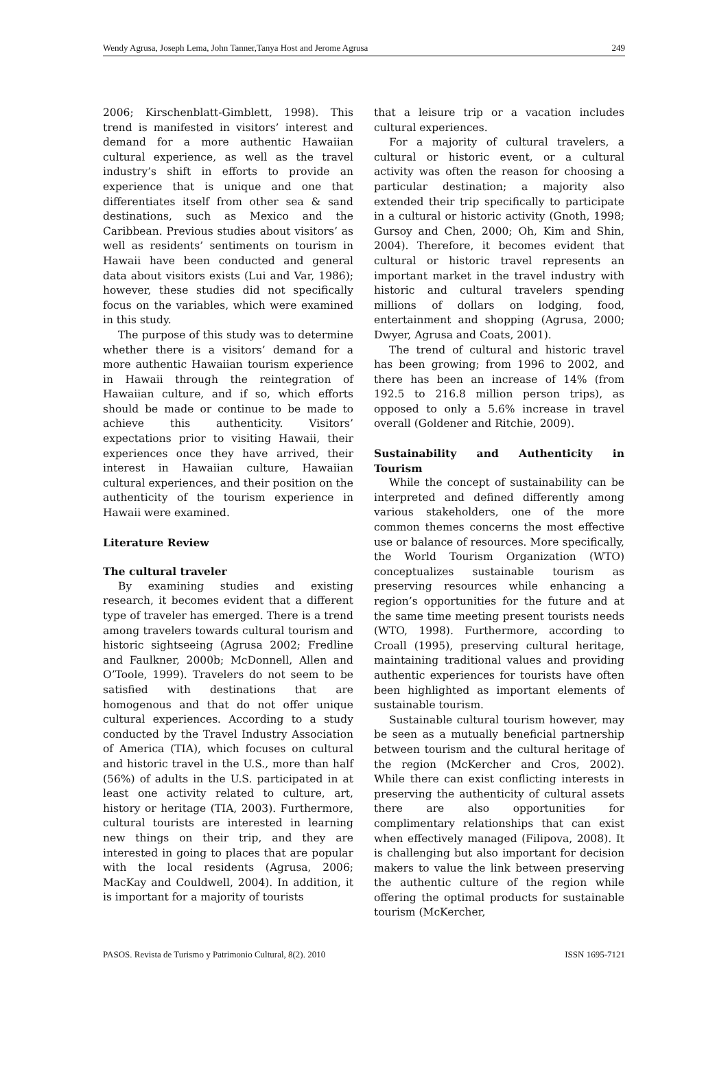Wendy Agrusa, Joseph Lema, John Tanner,Tanya Host and Jerome Agrusa 249
2006; Kirschenblatt-Gimblett, 1998). This trend is manifested in visitors’ interest and demand for a more authentic Hawaiian cultural experience, as well as the travel industry’s shift in efforts to provide an experience that is unique and one that differentiates itself from other sea & sand destinations, such as Mexico and the Caribbean. Previous studies about visitors’ as well as residents’ sentiments on tourism in Hawaii have been conducted and general data about visitors exists (Lui and Var, 1986); however, these studies did not specifically focus on the variables, which were examined in this study.
The purpose of this study was to determine whether there is a visitors’ demand for a more authentic Hawaiian tourism experience in Hawaii through the reintegration of Hawaiian culture, and if so, which efforts should be made or continue to be made to achieve this authenticity. Visitors’ expectations prior to visiting Hawaii, their experiences once they have arrived, their interest in Hawaiian culture, Hawaiian cultural experiences, and their position on the authenticity of the tourism experience in Hawaii were examined.
Literature Review
The cultural traveler
By examining studies and existing research, it becomes evident that a different type of traveler has emerged. There is a trend among travelers towards cultural tourism and historic sightseeing (Agrusa 2002; Fredline and Faulkner, 2000b; McDonnell, Allen and O’Toole, 1999). Travelers do not seem to be satisfied with destinations that are homogenous and that do not offer unique cultural experiences. According to a study conducted by the Travel Industry Association of America (TIA), which focuses on cultural and historic travel in the U.S., more than half (56%) of adults in the U.S. participated in at least one activity related to culture, art, history or heritage (TIA, 2003). Furthermore, cultural tourists are interested in learning new things on their trip, and they are interested in going to places that are popular with the local residents (Agrusa, 2006; MacKay and Couldwell, 2004). In addition, it is important for a majority of tourists
that a leisure trip or a vacation includes cultural experiences.
For a majority of cultural travelers, a cultural or historic event, or a cultural activity was often the reason for choosing a particular destination; a majority also extended their trip specifically to participate in a cultural or historic activity (Gnoth, 1998; Gursoy and Chen, 2000; Oh, Kim and Shin, 2004). Therefore, it becomes evident that cultural or historic travel represents an important market in the travel industry with historic and cultural travelers spending millions of dollars on lodging, food, entertainment and shopping (Agrusa, 2000; Dwyer, Agrusa and Coats, 2001).
The trend of cultural and historic travel has been growing; from 1996 to 2002, and there has been an increase of 14% (from 192.5 to 216.8 million person trips), as opposed to only a 5.6% increase in travel overall (Goldener and Ritchie, 2009).
Sustainability and Authenticity in Tourism
While the concept of sustainability can be interpreted and defined differently among various stakeholders, one of the more common themes concerns the most effective use or balance of resources. More specifically, the World Tourism Organization (WTO) conceptualizes sustainable tourism as preserving resources while enhancing a region’s opportunities for the future and at the same time meeting present tourists needs (WTO, 1998). Furthermore, according to Croall (1995), preserving cultural heritage, maintaining traditional values and providing authentic experiences for tourists have often been highlighted as important elements of sustainable tourism.
Sustainable cultural tourism however, may be seen as a mutually beneficial partnership between tourism and the cultural heritage of the region (McKercher and Cros, 2002). While there can exist conflicting interests in preserving the authenticity of cultural assets there are also opportunities for complimentary relationships that can exist when effectively managed (Filipova, 2008). It is challenging but also important for decision makers to value the link between preserving the authentic culture of the region while offering the optimal products for sustainable tourism (McKercher,
PASOS. Revista de Turismo y Patrimonio Cultural, 8(2). 2010 ISSN 1695-7121